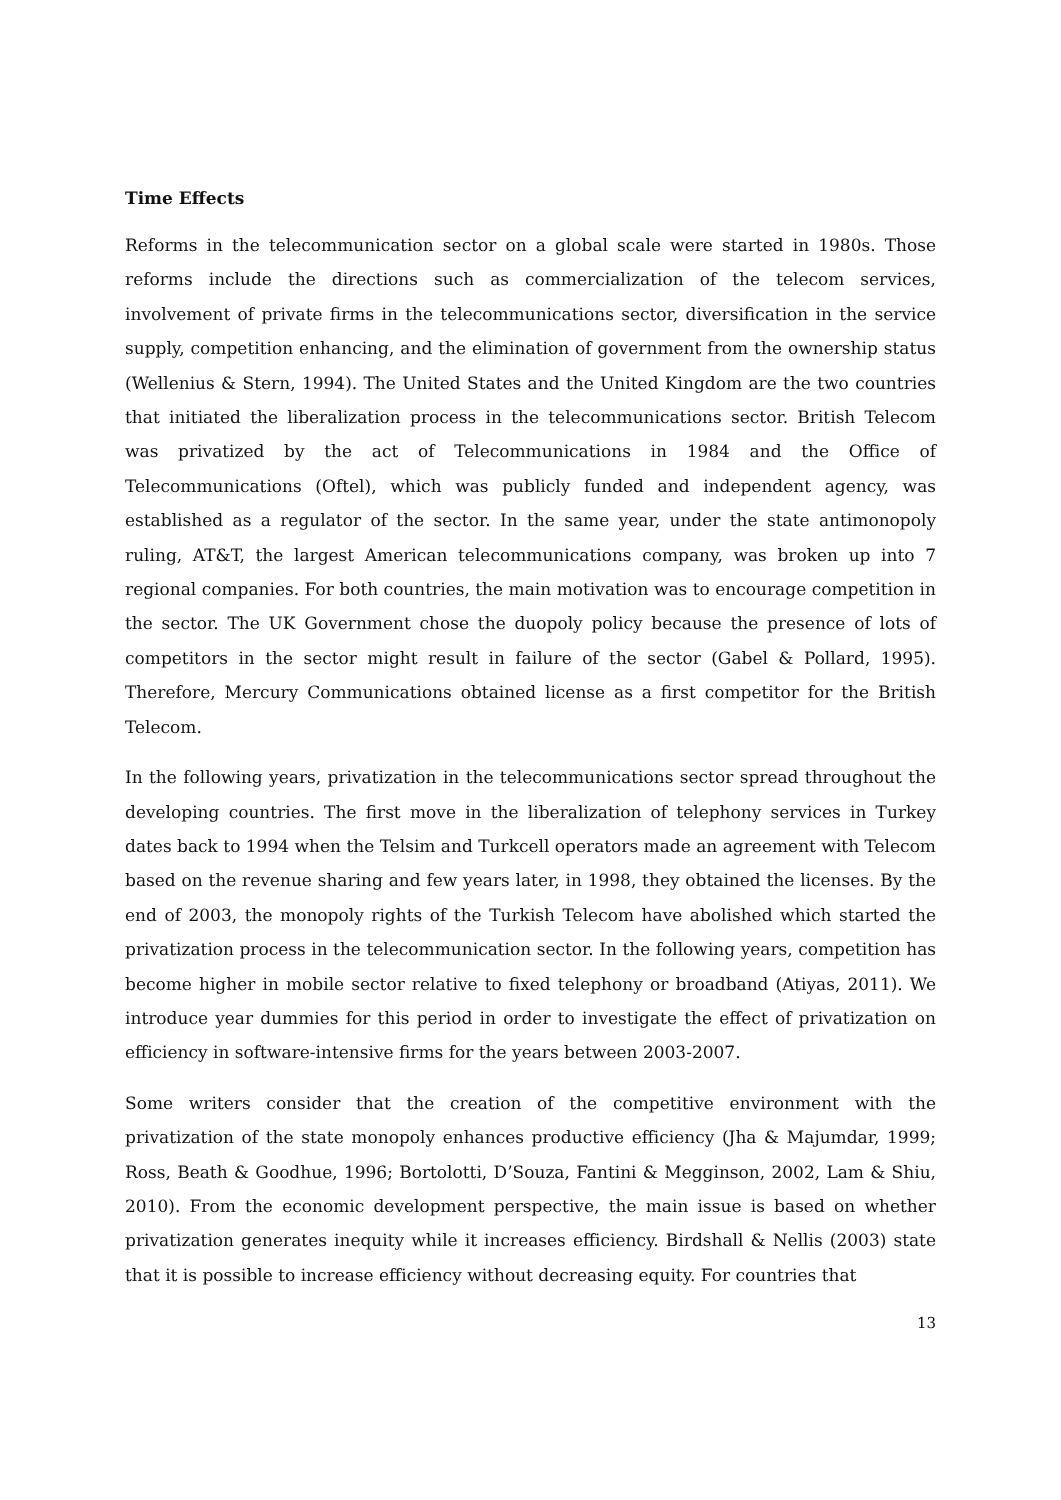Time Effects
Reforms in the telecommunication sector on a global scale were started in 1980s. Those reforms include the directions such as commercialization of the telecom services, involvement of private firms in the telecommunications sector, diversification in the service supply, competition enhancing, and the elimination of government from the ownership status (Wellenius & Stern, 1994). The United States and the United Kingdom are the two countries that initiated the liberalization process in the telecommunications sector. British Telecom was privatized by the act of Telecommunications in 1984 and the Office of Telecommunications (Oftel), which was publicly funded and independent agency, was established as a regulator of the sector. In the same year, under the state antimonopoly ruling, AT&T, the largest American telecommunications company, was broken up into 7 regional companies. For both countries, the main motivation was to encourage competition in the sector. The UK Government chose the duopoly policy because the presence of lots of competitors in the sector might result in failure of the sector (Gabel & Pollard, 1995). Therefore, Mercury Communications obtained license as a first competitor for the British Telecom.
In the following years, privatization in the telecommunications sector spread throughout the developing countries. The first move in the liberalization of telephony services in Turkey dates back to 1994 when the Telsim and Turkcell operators made an agreement with Telecom based on the revenue sharing and few years later, in 1998, they obtained the licenses. By the end of 2003, the monopoly rights of the Turkish Telecom have abolished which started the privatization process in the telecommunication sector. In the following years, competition has become higher in mobile sector relative to fixed telephony or broadband (Atiyas, 2011). We introduce year dummies for this period in order to investigate the effect of privatization on efficiency in software-intensive firms for the years between 2003-2007.
Some writers consider that the creation of the competitive environment with the privatization of the state monopoly enhances productive efficiency (Jha & Majumdar, 1999; Ross, Beath & Goodhue, 1996; Bortolotti, D’Souza, Fantini & Megginson, 2002, Lam & Shiu, 2010). From the economic development perspective, the main issue is based on whether privatization generates inequity while it increases efficiency. Birdshall & Nellis (2003) state that it is possible to increase efficiency without decreasing equity. For countries that
13